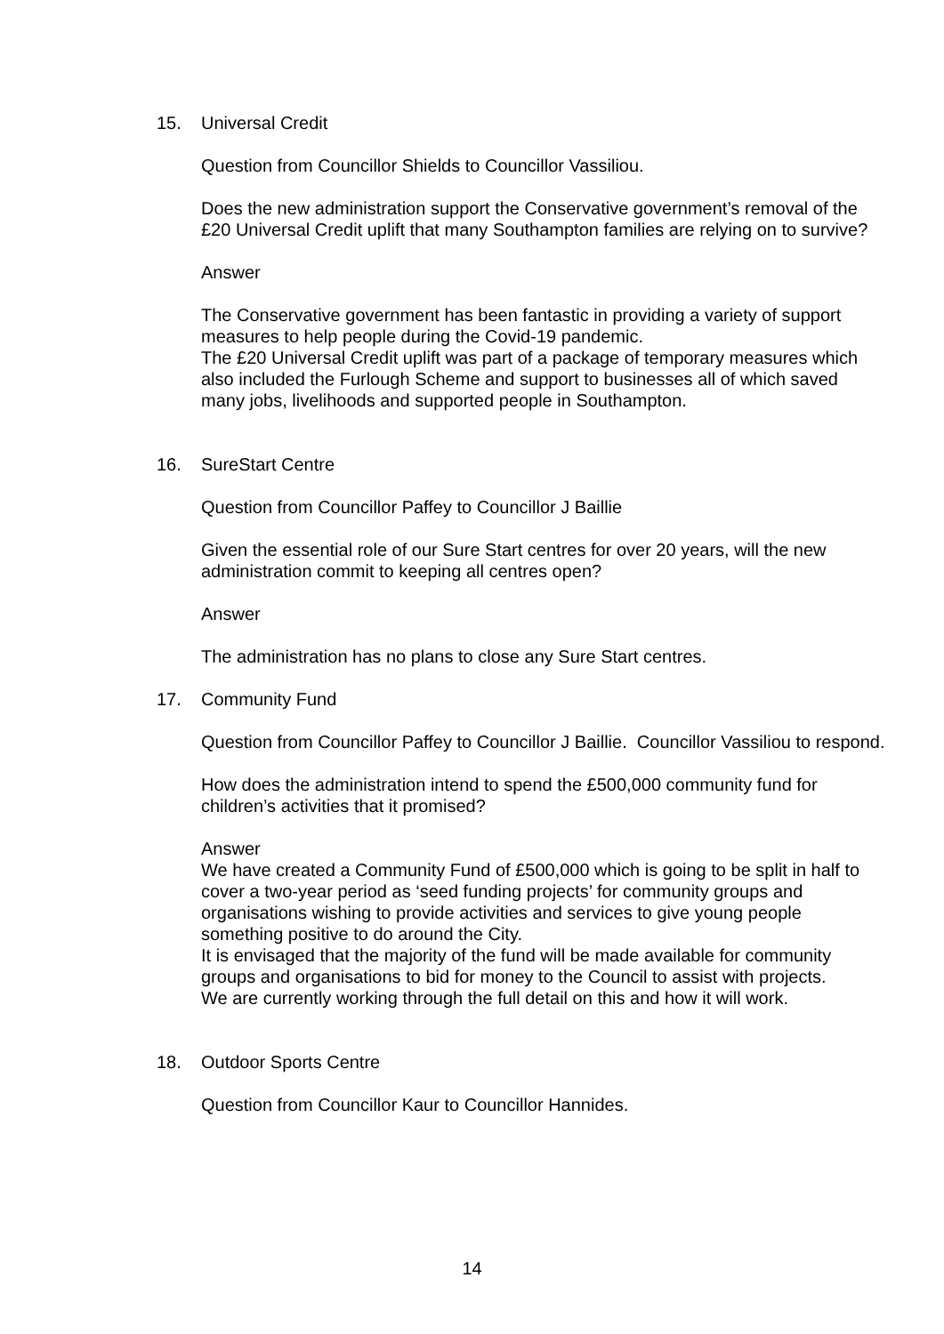15. Universal Credit
Question from Councillor Shields to Councillor Vassiliou.
Does the new administration support the Conservative government’s removal of the £20 Universal Credit uplift that many Southampton families are relying on to survive?
Answer
The Conservative government has been fantastic in providing a variety of support measures to help people during the Covid-19 pandemic.
The £20 Universal Credit uplift was part of a package of temporary measures which also included the Furlough Scheme and support to businesses all of which saved many jobs, livelihoods and supported people in Southampton.
16. SureStart Centre
Question from Councillor Paffey to Councillor J Baillie
Given the essential role of our Sure Start centres for over 20 years, will the new administration commit to keeping all centres open?
Answer
The administration has no plans to close any Sure Start centres.
17. Community Fund
Question from Councillor Paffey to Councillor J Baillie. Councillor Vassiliou to respond.
How does the administration intend to spend the £500,000 community fund for children’s activities that it promised?
Answer
We have created a Community Fund of £500,000 which is going to be split in half to cover a two-year period as ‘seed funding projects’ for community groups and organisations wishing to provide activities and services to give young people something positive to do around the City.
It is envisaged that the majority of the fund will be made available for community groups and organisations to bid for money to the Council to assist with projects.
We are currently working through the full detail on this and how it will work.
18. Outdoor Sports Centre
Question from Councillor Kaur to Councillor Hannides.
14